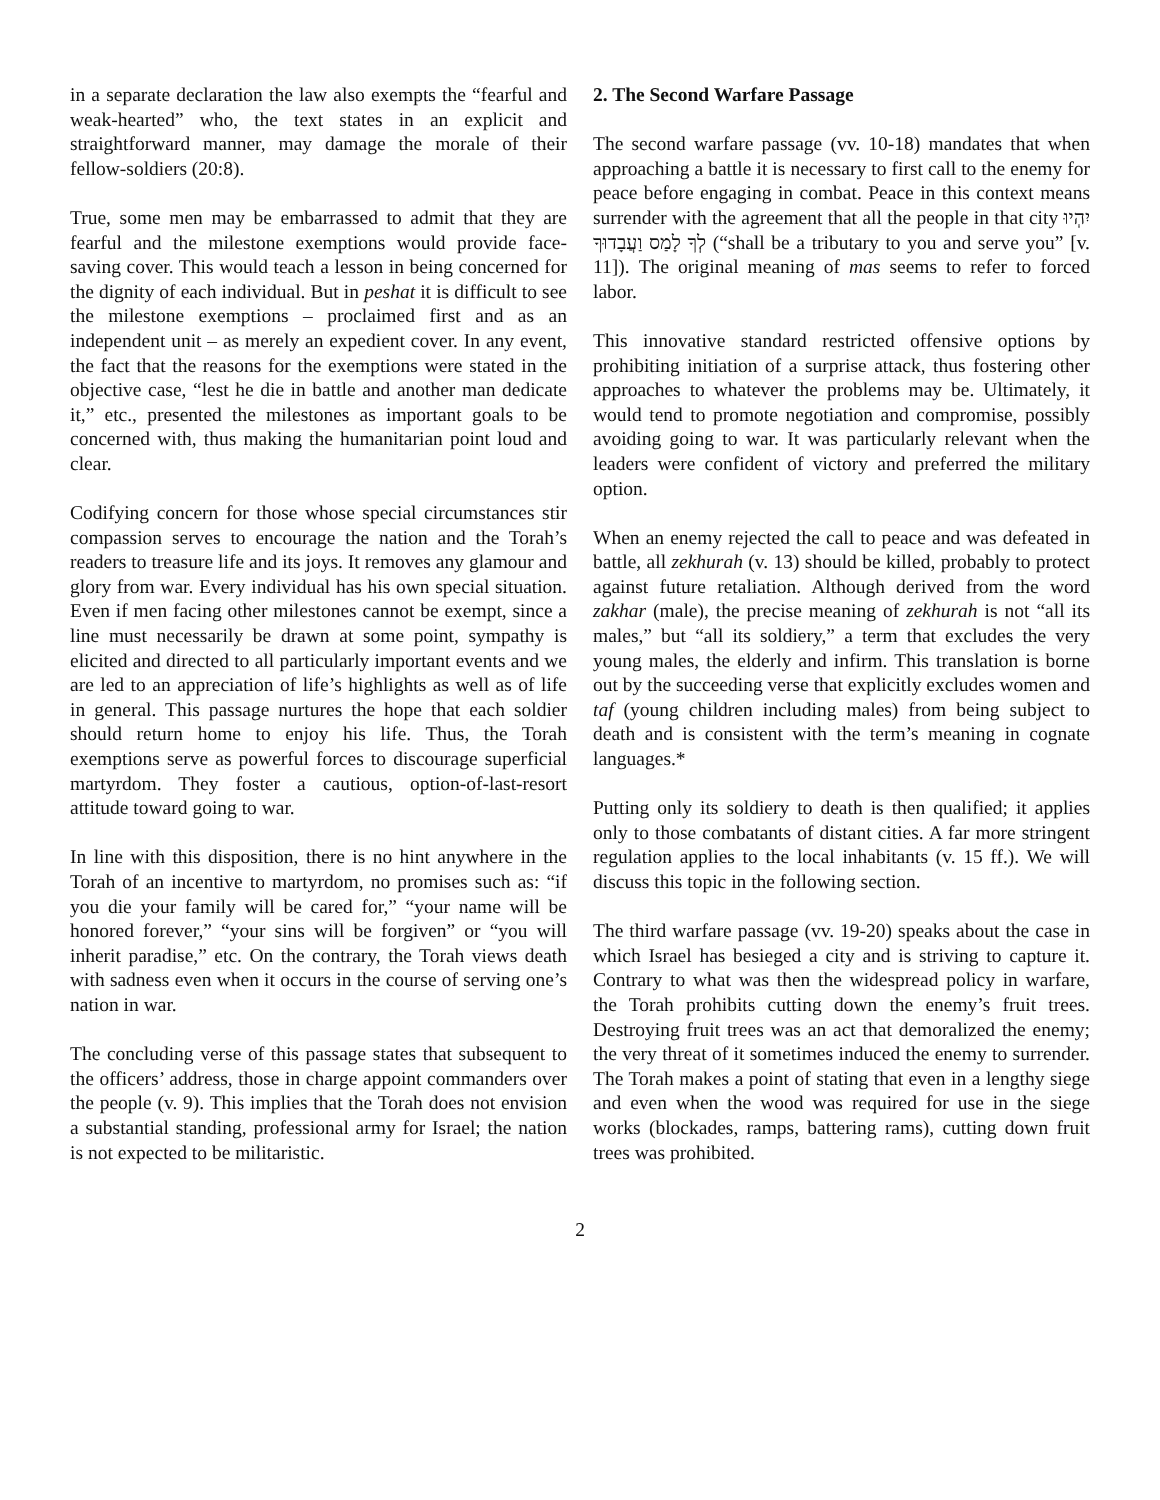in a separate declaration the law also exempts the “fearful and weak-hearted” who, the text states in an explicit and straightforward manner, may damage the morale of their fellow-soldiers (20:8).
True, some men may be embarrassed to admit that they are fearful and the milestone exemptions would provide face-saving cover. This would teach a lesson in being concerned for the dignity of each individual. But in peshat it is difficult to see the milestone exemptions – proclaimed first and as an independent unit – as merely an expedient cover. In any event, the fact that the reasons for the exemptions were stated in the objective case, “lest he die in battle and another man dedicate it,” etc., presented the milestones as important goals to be concerned with, thus making the humanitarian point loud and clear.
Codifying concern for those whose special circumstances stir compassion serves to encourage the nation and the Torah’s readers to treasure life and its joys. It removes any glamour and glory from war. Every individual has his own special situation. Even if men facing other milestones cannot be exempt, since a line must necessarily be drawn at some point, sympathy is elicited and directed to all particularly important events and we are led to an appreciation of life’s highlights as well as of life in general. This passage nurtures the hope that each soldier should return home to enjoy his life. Thus, the Torah exemptions serve as powerful forces to discourage superficial martyrdom. They foster a cautious, option-of-last-resort attitude toward going to war.
In line with this disposition, there is no hint anywhere in the Torah of an incentive to martyrdom, no promises such as: “if you die your family will be cared for,” “your name will be honored forever,” “your sins will be forgiven” or “you will inherit paradise,” etc. On the contrary, the Torah views death with sadness even when it occurs in the course of serving one’s nation in war.
The concluding verse of this passage states that subsequent to the officers’ address, those in charge appoint commanders over the people (v. 9). This implies that the Torah does not envision a substantial standing, professional army for Israel; the nation is not expected to be militaristic.
2. The Second Warfare Passage
The second warfare passage (vv. 10-18) mandates that when approaching a battle it is necessary to first call to the enemy for peace before engaging in combat. Peace in this context means surrender with the agreement that all the people in that city יִהְיוּ לְךָ לָמַס וַעֲבָדוּךָ (“shall be a tributary to you and serve you” [v. 11]). The original meaning of mas seems to refer to forced labor.
This innovative standard restricted offensive options by prohibiting initiation of a surprise attack, thus fostering other approaches to whatever the problems may be. Ultimately, it would tend to promote negotiation and compromise, possibly avoiding going to war. It was particularly relevant when the leaders were confident of victory and preferred the military option.
When an enemy rejected the call to peace and was defeated in battle, all zekhurah (v. 13) should be killed, probably to protect against future retaliation. Although derived from the word zakhar (male), the precise meaning of zekhurah is not “all its males,” but “all its soldiery,” a term that excludes the very young males, the elderly and infirm. This translation is borne out by the succeeding verse that explicitly excludes women and taf (young children including males) from being subject to death and is consistent with the term’s meaning in cognate languages.*
Putting only its soldiery to death is then qualified; it applies only to those combatants of distant cities. A far more stringent regulation applies to the local inhabitants (v. 15 ff.). We will discuss this topic in the following section.
The third warfare passage (vv. 19-20) speaks about the case in which Israel has besieged a city and is striving to capture it. Contrary to what was then the widespread policy in warfare, the Torah prohibits cutting down the enemy’s fruit trees. Destroying fruit trees was an act that demoralized the enemy; the very threat of it sometimes induced the enemy to surrender. The Torah makes a point of stating that even in a lengthy siege and even when the wood was required for use in the siege works (blockades, ramps, battering rams), cutting down fruit trees was prohibited.
2